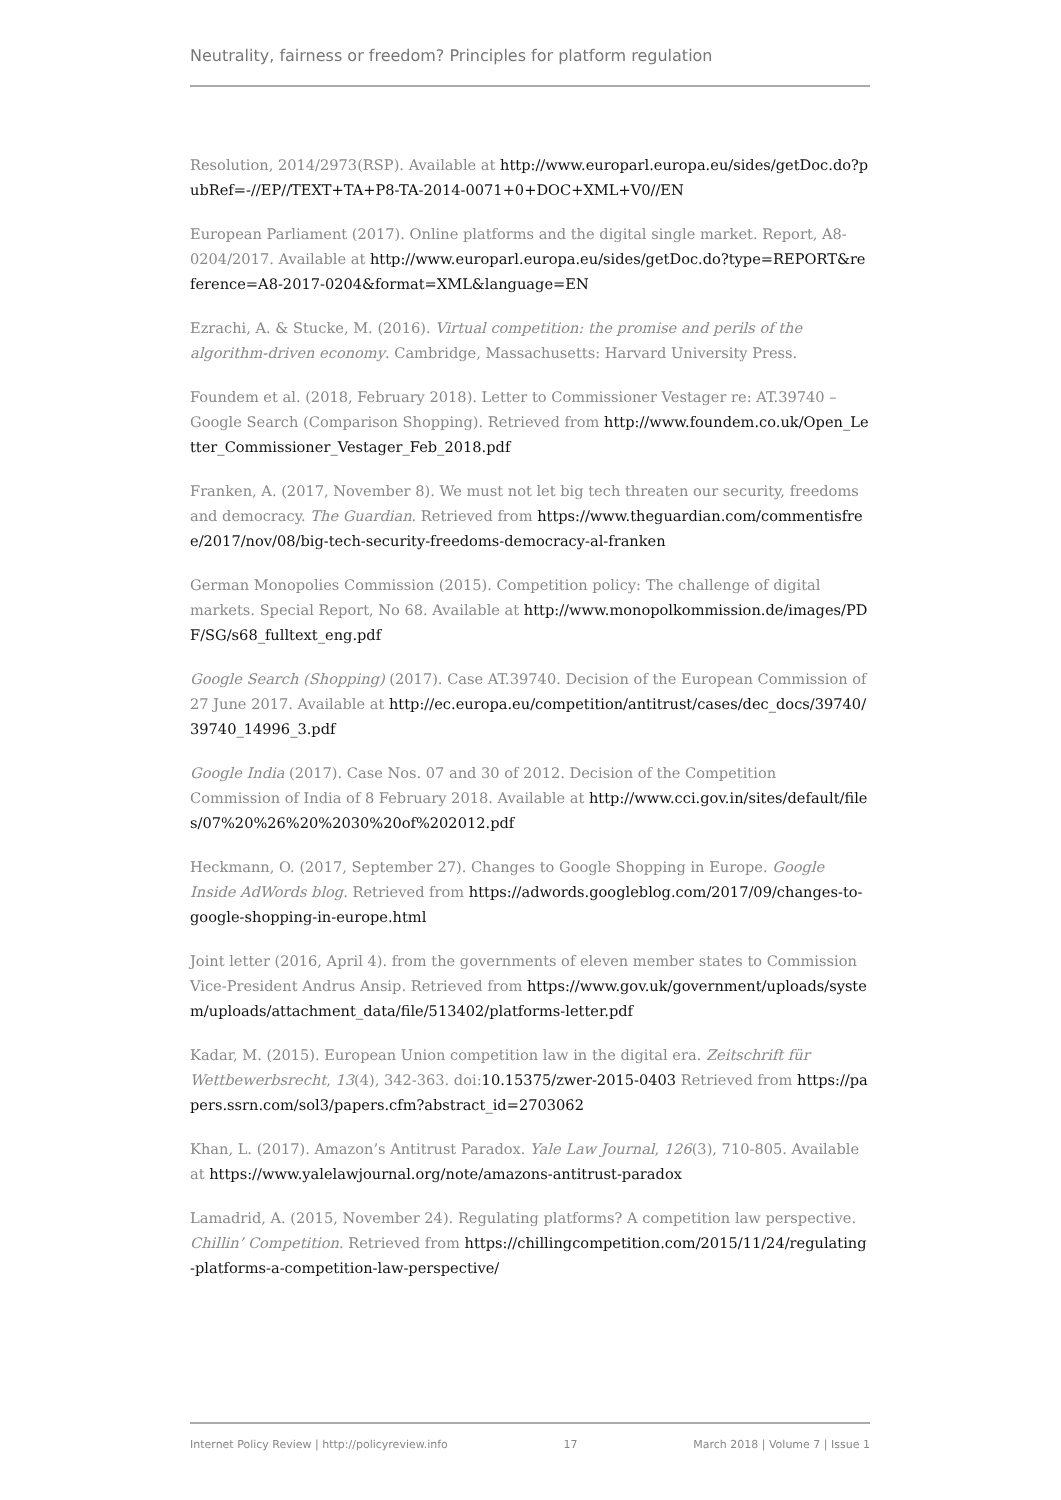Neutrality, fairness or freedom? Principles for platform regulation
Resolution, 2014/2973(RSP). Available at http://www.europarl.europa.eu/sides/getDoc.do?pubRef=-//EP//TEXT+TA+P8-TA-2014-0071+0+DOC+XML+V0//EN
European Parliament (2017). Online platforms and the digital single market. Report, A8-0204/2017. Available at http://www.europarl.europa.eu/sides/getDoc.do?type=REPORT&reference=A8-2017-0204&format=XML&language=EN
Ezrachi, A. & Stucke, M. (2016). Virtual competition: the promise and perils of the algorithm-driven economy. Cambridge, Massachusetts: Harvard University Press.
Foundem et al. (2018, February 2018). Letter to Commissioner Vestager re: AT.39740 – Google Search (Comparison Shopping). Retrieved from http://www.foundem.co.uk/Open_Letter_Commissioner_Vestager_Feb_2018.pdf
Franken, A. (2017, November 8). We must not let big tech threaten our security, freedoms and democracy. The Guardian. Retrieved from https://www.theguardian.com/commentisfree/2017/nov/08/big-tech-security-freedoms-democracy-al-franken
German Monopolies Commission (2015). Competition policy: The challenge of digital markets. Special Report, No 68. Available at http://www.monopolkommission.de/images/PDF/SG/s68_fulltext_eng.pdf
Google Search (Shopping) (2017). Case AT.39740. Decision of the European Commission of 27 June 2017. Available at http://ec.europa.eu/competition/antitrust/cases/dec_docs/39740/39740_14996_3.pdf
Google India (2017). Case Nos. 07 and 30 of 2012. Decision of the Competition Commission of India of 8 February 2018. Available at http://www.cci.gov.in/sites/default/files/07%20%26%20%2030%20of%202012.pdf
Heckmann, O. (2017, September 27). Changes to Google Shopping in Europe. Google Inside AdWords blog. Retrieved from https://adwords.googleblog.com/2017/09/changes-to-google-shopping-in-europe.html
Joint letter (2016, April 4). from the governments of eleven member states to Commission Vice-President Andrus Ansip. Retrieved from https://www.gov.uk/government/uploads/system/uploads/attachment_data/file/513402/platforms-letter.pdf
Kadar, M. (2015). European Union competition law in the digital era. Zeitschrift für Wettbewerbsrecht, 13(4), 342-363. doi:10.15375/zwer-2015-0403 Retrieved from https://papers.ssrn.com/sol3/papers.cfm?abstract_id=2703062
Khan, L. (2017). Amazon’s Antitrust Paradox. Yale Law Journal, 126(3), 710-805. Available at https://www.yalelawjournal.org/note/amazons-antitrust-paradox
Lamadrid, A. (2015, November 24). Regulating platforms? A competition law perspective. Chillin’ Competition. Retrieved from https://chillingcompetition.com/2015/11/24/regulating-platforms-a-competition-law-perspective/
Internet Policy Review | http://policyreview.info 17 March 2018 | Volume 7 | Issue 1